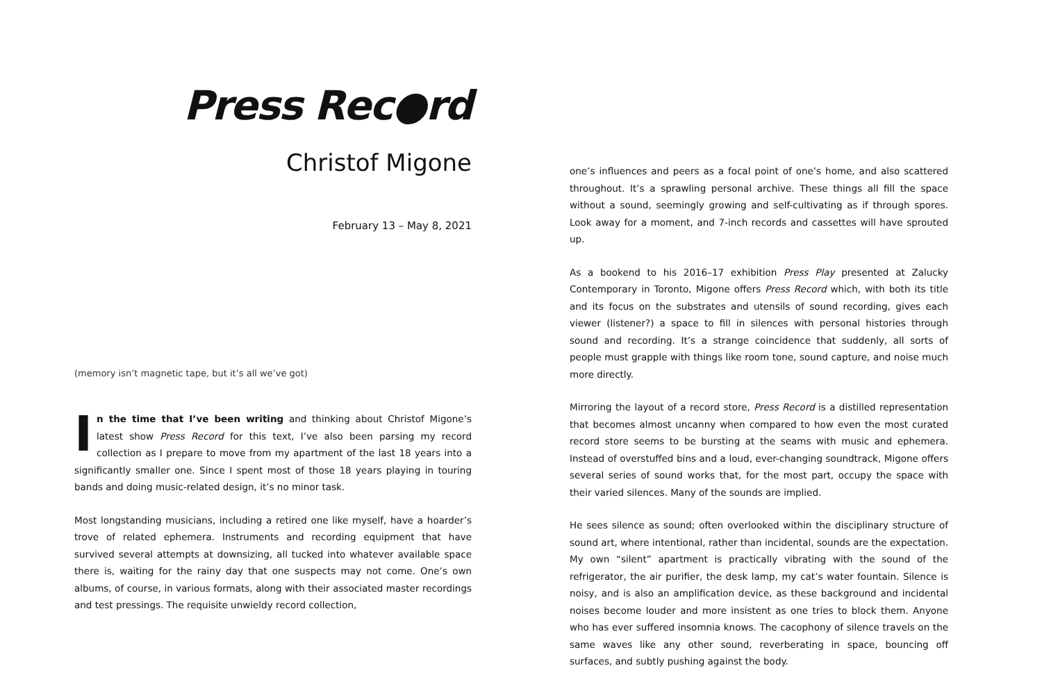Press Rec●rd
Christof Migone
February 13 – May 8, 2021
(memory isn’t magnetic tape, but it’s all we’ve got)
In the time that I’ve been writing and thinking about Christof Migone’s latest show Press Record for this text, I’ve also been parsing my record collection as I prepare to move from my apartment of the last 18 years into a significantly smaller one. Since I spent most of those 18 years playing in touring bands and doing music-related design, it’s no minor task.
Most longstanding musicians, including a retired one like myself, have a hoarder’s trove of related ephemera. Instruments and recording equipment that have survived several attempts at downsizing, all tucked into whatever available space there is, waiting for the rainy day that one suspects may not come. One’s own albums, of course, in various formats, along with their associated master recordings and test pressings. The requisite unwieldy record collection,
one’s influences and peers as a focal point of one’s home, and also scattered throughout. It’s a sprawling personal archive. These things all fill the space without a sound, seemingly growing and self-cultivating as if through spores. Look away for a moment, and 7-inch records and cassettes will have sprouted up.
As a bookend to his 2016–17 exhibition Press Play presented at Zalucky Contemporary in Toronto, Migone offers Press Record which, with both its title and its focus on the substrates and utensils of sound recording, gives each viewer (listener?) a space to fill in silences with personal histories through sound and recording. It’s a strange coincidence that suddenly, all sorts of people must grapple with things like room tone, sound capture, and noise much more directly.
Mirroring the layout of a record store, Press Record is a distilled representation that becomes almost uncanny when compared to how even the most curated record store seems to be bursting at the seams with music and ephemera. Instead of overstuffed bins and a loud, ever-changing soundtrack, Migone offers several series of sound works that, for the most part, occupy the space with their varied silences. Many of the sounds are implied.
He sees silence as sound; often overlooked within the disciplinary structure of sound art, where intentional, rather than incidental, sounds are the expectation. My own “silent” apartment is practically vibrating with the sound of the refrigerator, the air purifier, the desk lamp, my cat’s water fountain. Silence is noisy, and is also an amplification device, as these background and incidental noises become louder and more insistent as one tries to block them. Anyone who has ever suffered insomnia knows. The cacophony of silence travels on the same waves like any other sound, reverberating in space, bouncing off surfaces, and subtly pushing against the body.